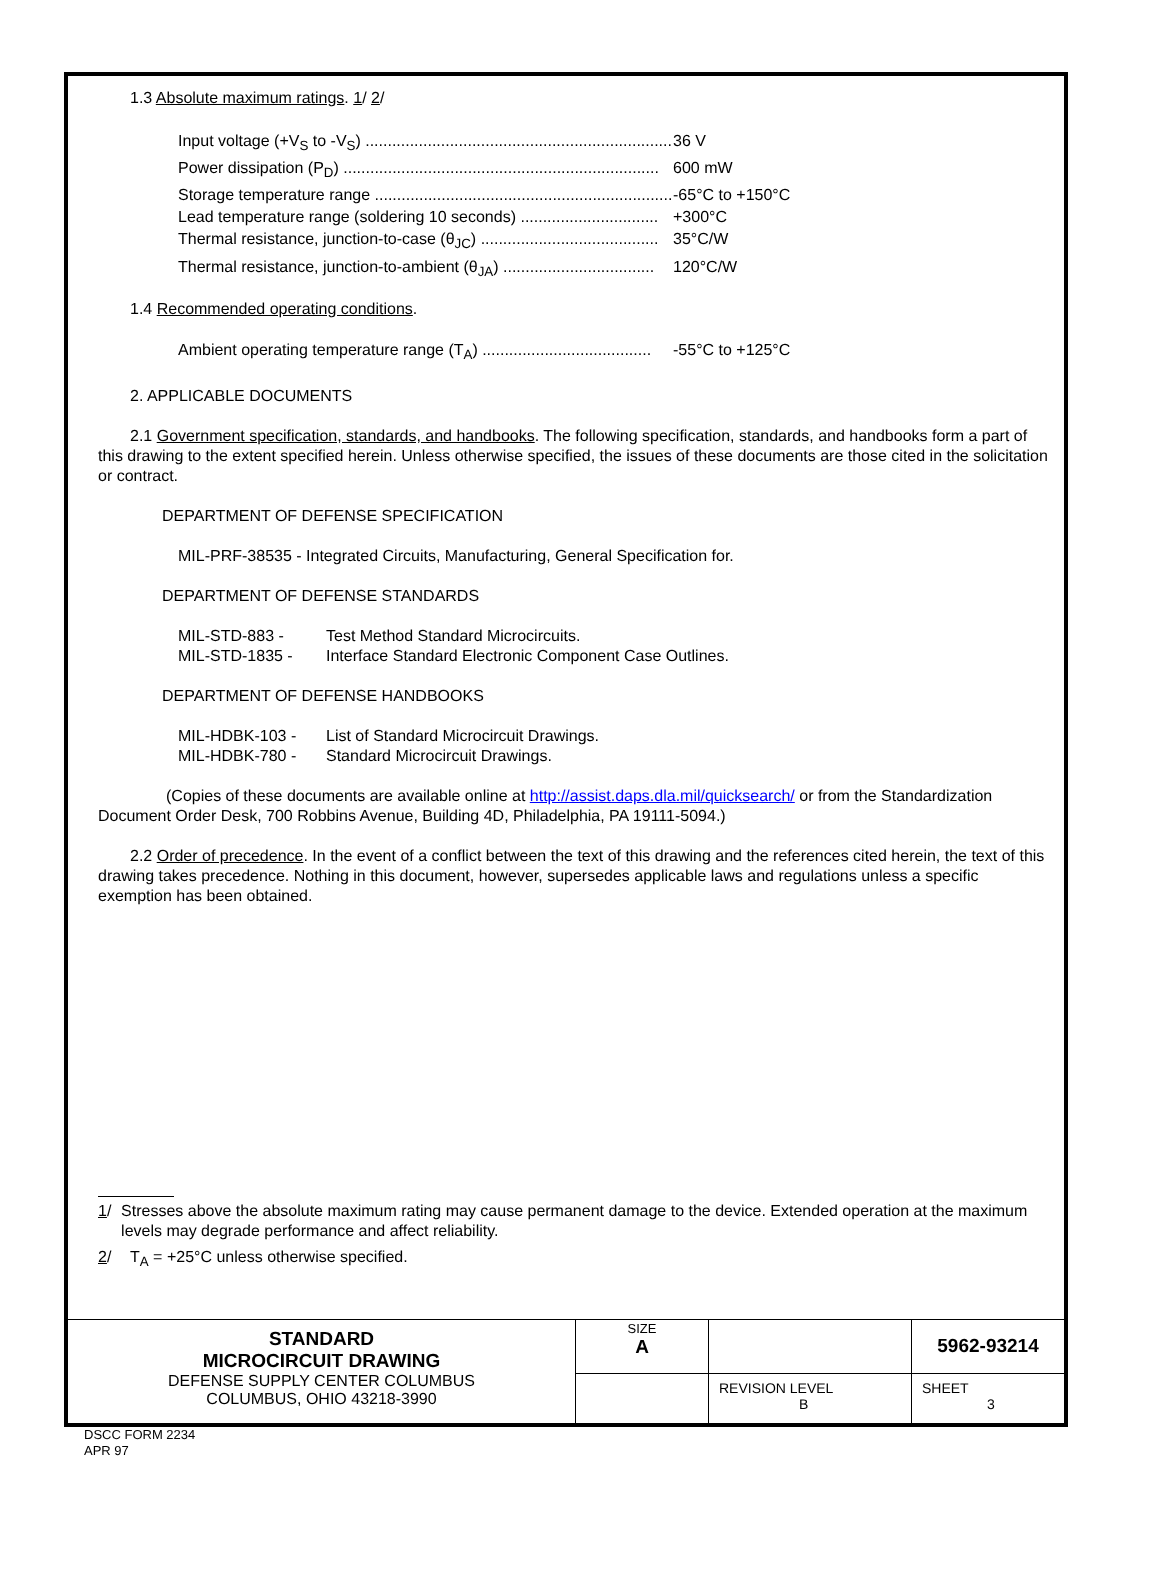1.3 Absolute maximum ratings. 1/ 2/
Input voltage (+V<sub>S</sub> to -V<sub>S</sub>) ...................................................................... 36 V
Power dissipation (P<sub>D</sub>) ....................................................................... 600 mW
Storage temperature range .................................................................... -65°C to +150°C
Lead temperature range (soldering 10 seconds) ............................... +300°C
Thermal resistance, junction-to-case (θ<sub>JC</sub>) ........................................ 35°C/W
Thermal resistance, junction-to-ambient (θ<sub>JA</sub>) .................................. 120°C/W
1.4 Recommended operating conditions.
Ambient operating temperature range (T<sub>A</sub>) ...................................... -55°C to +125°C
2. APPLICABLE DOCUMENTS
2.1 Government specification, standards, and handbooks. The following specification, standards, and handbooks form a part of this drawing to the extent specified herein. Unless otherwise specified, the issues of these documents are those cited in the solicitation or contract.
DEPARTMENT OF DEFENSE SPECIFICATION
MIL-PRF-38535 - Integrated Circuits, Manufacturing, General Specification for.
DEPARTMENT OF DEFENSE STANDARDS
MIL-STD-883 - Test Method Standard Microcircuits.
MIL-STD-1835 - Interface Standard Electronic Component Case Outlines.
DEPARTMENT OF DEFENSE HANDBOOKS
MIL-HDBK-103 - List of Standard Microcircuit Drawings.
MIL-HDBK-780 - Standard Microcircuit Drawings.
(Copies of these documents are available online at http://assist.daps.dla.mil/quicksearch/ or from the Standardization Document Order Desk, 700 Robbins Avenue, Building 4D, Philadelphia, PA 19111-5094.)
2.2 Order of precedence. In the event of a conflict between the text of this drawing and the references cited herein, the text of this drawing takes precedence. Nothing in this document, however, supersedes applicable laws and regulations unless a specific exemption has been obtained.
1/ Stresses above the absolute maximum rating may cause permanent damage to the device. Extended operation at the maximum levels may degrade performance and affect reliability.
2/ T<sub>A</sub> = +25°C unless otherwise specified.
| STANDARD MICROCIRCUIT DRAWING DEFENSE SUPPLY CENTER COLUMBUS COLUMBUS, OHIO 43218-3990 | SIZE A | | 5962-93214 |
| | | REVISION LEVEL B | SHEET 3 |
DSCC FORM 2234
APR 97